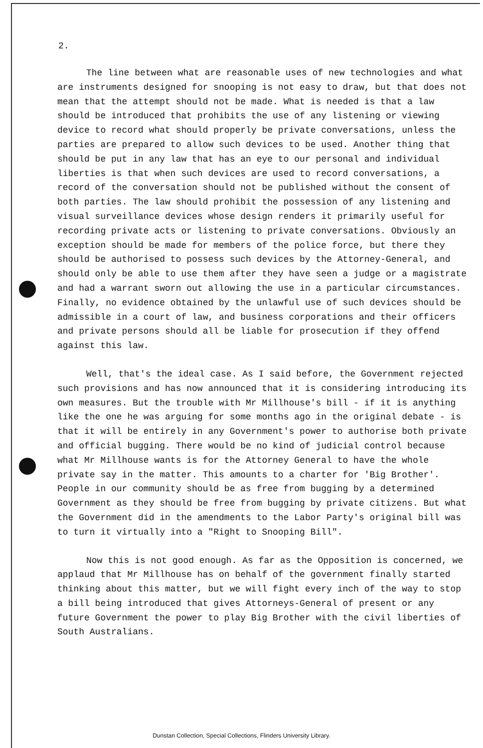2.
The line between what are reasonable uses of new technologies and what are instruments designed for snooping is not easy to draw, but that does not mean that the attempt should not be made. What is needed is that a law should be introduced that prohibits the use of any listening or viewing device to record what should properly be private conversations, unless the parties are prepared to allow such devices to be used. Another thing that should be put in any law that has an eye to our personal and individual liberties is that when such devices are used to record conversations, a record of the conversation should not be published without the consent of both parties. The law should prohibit the possession of any listening and visual surveillance devices whose design renders it primarily useful for recording private acts or listening to private conversations. Obviously an exception should be made for members of the police force, but there they should be authorised to possess such devices by the Attorney-General, and should only be able to use them after they have seen a judge or a magistrate and had a warrant sworn out allowing the use in a particular circumstances. Finally, no evidence obtained by the unlawful use of such devices should be admissible in a court of law, and business corporations and their officers and private persons should all be liable for prosecution if they offend against this law.
Well, that's the ideal case. As I said before, the Government rejected such provisions and has now announced that it is considering introducing its own measures. But the trouble with Mr Millhouse's bill - if it is anything like the one he was arguing for some months ago in the original debate - is that it will be entirely in any Government's power to authorise both private and official bugging. There would be no kind of judicial control because what Mr Millhouse wants is for the Attorney General to have the whole private say in the matter. This amounts to a charter for 'Big Brother'. People in our community should be as free from bugging by a determined Government as they should be free from bugging by private citizens. But what the Government did in the amendments to the Labor Party's original bill was to turn it virtually into a "Right to Snooping Bill".
Now this is not good enough. As far as the Opposition is concerned, we applaud that Mr Millhouse has on behalf of the government finally started thinking about this matter, but we will fight every inch of the way to stop a bill being introduced that gives Attorneys-General of present or any future Government the power to play Big Brother with the civil liberties of South Australians.
Dunstan Collection, Special Collections, Flinders University Library.